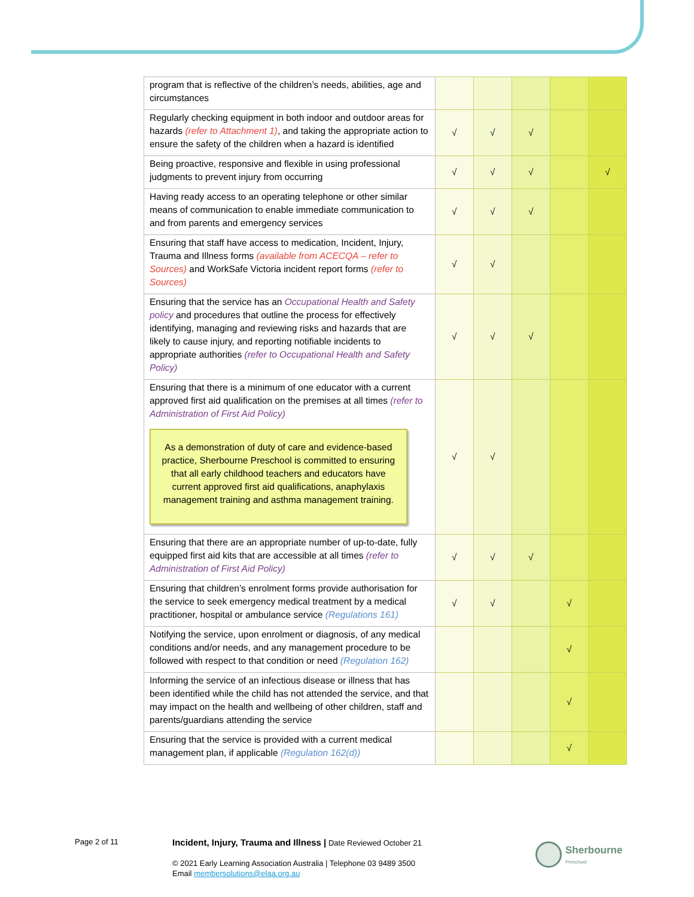| program that is reflective of the children’s needs, abilities, age and circumstances | | | | | |
| Regularly checking equipment in both indoor and outdoor areas for hazards (refer to Attachment 1) , and taking the appropriate action to ensure the safety of the children when a hazard is identified | √ | √ | √ | | |
| Being proactive, responsive and flexible in using professional judgments to prevent injury from occurring | √ | √ | √ | | √ |
| Having ready access to an operating telephone or other similar means of communication to enable immediate communication to and from parents and emergency services | √ | √ | √ | | |
| Ensuring that staff have access to medication, Incident, Injury, Trauma and Illness forms (available from ACECQA – refer to Sources) and WorkSafe Victoria incident report forms (refer to Sources) | √ | √ | | | |
| Ensuring that the service has an Occupational Health and Safety policy and procedures that outline the process for effectively identifying, managing and reviewing risks and hazards that are likely to cause injury, and reporting notifiable incidents to appropriate authorities (refer to Occupational Health and Safety Policy) | √ | √ | √ | | |
| Ensuring that there is a minimum of one educator with a current approved first aid qualification on the premises at all times (refer to Administration of First Aid Policy) As a demonstration of duty of care and evidence-based practice, Sherbourne Preschool is committed to ensuring that all early childhood teachers and educators have current approved first aid qualifications, anaphylaxis management training and asthma management training. | √ | √ | | | |
| Ensuring that there are an appropriate number of up-to-date, fully equipped first aid kits that are accessible at all times (refer to Administration of First Aid Policy) | √ | √ | √ | | |
| Ensuring that children’s enrolment forms provide authorisation for the service to seek emergency medical treatment by a medical practitioner, hospital or ambulance service (Regulations 161) | √ | √ | | √ | |
| Notifying the service, upon enrolment or diagnosis, of any medical conditions and/or needs, and any management procedure to be followed with respect to that condition or need (Regulation 162) | | | | √ | |
| Informing the service of an infectious disease or illness that has been identified while the child has not attended the service, and that may impact on the health and wellbeing of other children, staff and parents/guardians attending the service | | | | √ | |
| Ensuring that the service is provided with a current medical management plan, if applicable (Regulation 162(d)) | | | | √ | |
Page 2 of 11
Incident, Injury, Trauma and Illness | Date Reviewed October 21
© 2021 Early Learning Association Australia | Telephone 03 9489 3500
Email membersolutions@elaa.org.au
Sherbourne
Preschool